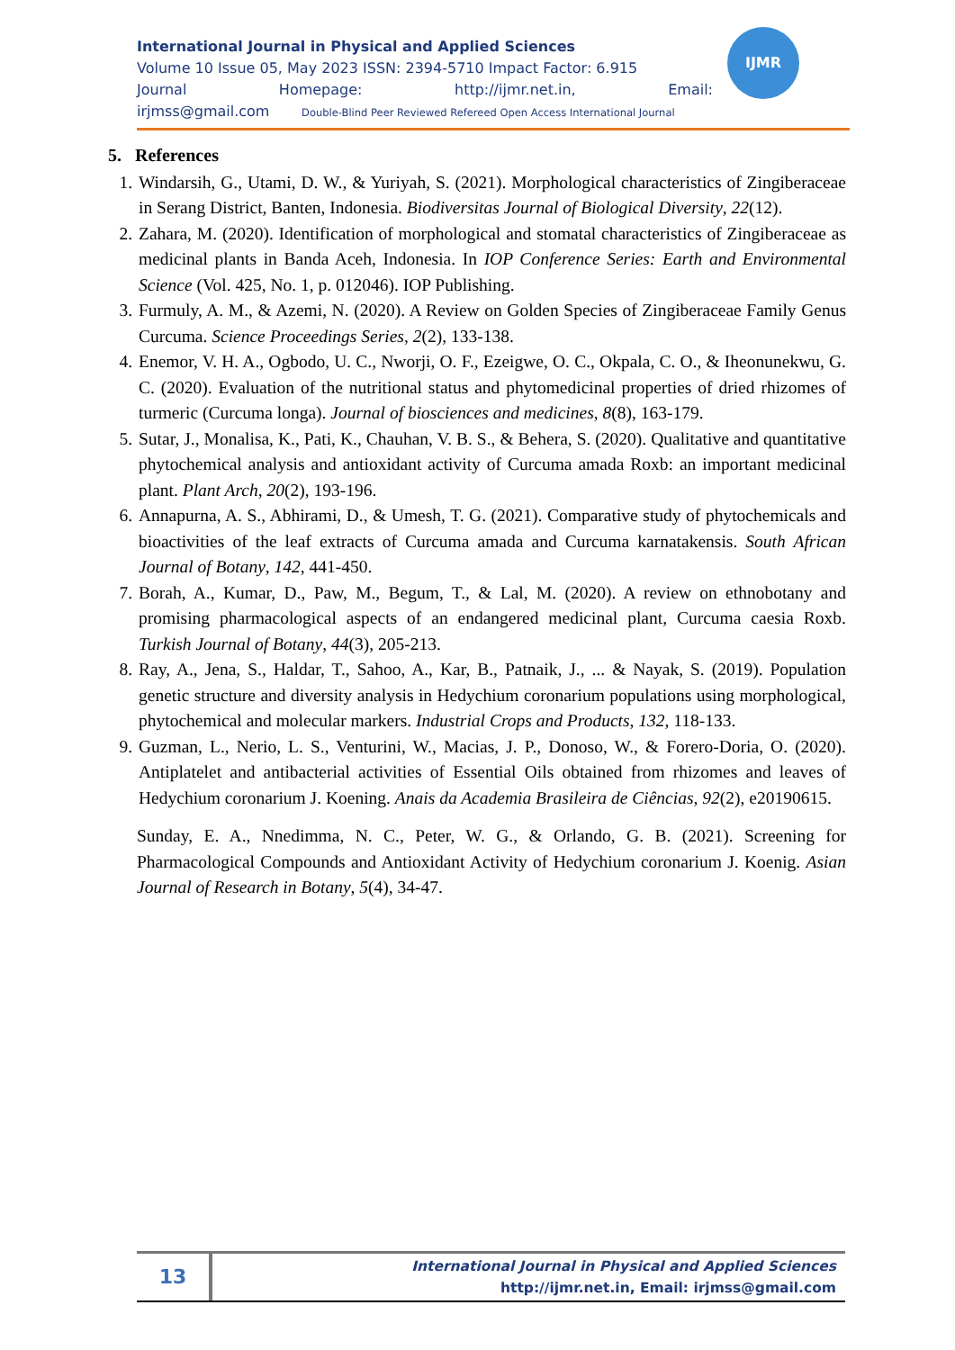International Journal in Physical and Applied Sciences
Volume 10 Issue 05, May 2023 ISSN: 2394-5710 Impact Factor: 6.915
Journal Homepage: http://ijmr.net.in, Email:
irjmss@gmail.com Double-Blind Peer Reviewed Refereed Open Access International Journal
IJMR
5. References
1. Windarsih, G., Utami, D. W., & Yuriyah, S. (2021). Morphological characteristics of Zingiberaceae in Serang District, Banten, Indonesia. Biodiversitas Journal of Biological Diversity, 22(12).
2. Zahara, M. (2020). Identification of morphological and stomatal characteristics of Zingiberaceae as medicinal plants in Banda Aceh, Indonesia. In IOP Conference Series: Earth and Environmental Science (Vol. 425, No. 1, p. 012046). IOP Publishing.
3. Furmuly, A. M., & Azemi, N. (2020). A Review on Golden Species of Zingiberaceae Family Genus Curcuma. Science Proceedings Series, 2(2), 133-138.
4. Enemor, V. H. A., Ogbodo, U. C., Nworji, O. F., Ezeigwe, O. C., Okpala, C. O., & Iheonunekwu, G. C. (2020). Evaluation of the nutritional status and phytomedicinal properties of dried rhizomes of turmeric (Curcuma longa). Journal of biosciences and medicines, 8(8), 163-179.
5. Sutar, J., Monalisa, K., Pati, K., Chauhan, V. B. S., & Behera, S. (2020). Qualitative and quantitative phytochemical analysis and antioxidant activity of Curcuma amada Roxb: an important medicinal plant. Plant Arch, 20(2), 193-196.
6. Annapurna, A. S., Abhirami, D., & Umesh, T. G. (2021). Comparative study of phytochemicals and bioactivities of the leaf extracts of Curcuma amada and Curcuma karnatakensis. South African Journal of Botany, 142, 441-450.
7. Borah, A., Kumar, D., Paw, M., Begum, T., & Lal, M. (2020). A review on ethnobotany and promising pharmacological aspects of an endangered medicinal plant, Curcuma caesia Roxb. Turkish Journal of Botany, 44(3), 205-213.
8. Ray, A., Jena, S., Haldar, T., Sahoo, A., Kar, B., Patnaik, J., ... & Nayak, S. (2019). Population genetic structure and diversity analysis in Hedychium coronarium populations using morphological, phytochemical and molecular markers. Industrial Crops and Products, 132, 118-133.
9. Guzman, L., Nerio, L. S., Venturini, W., Macias, J. P., Donoso, W., & Forero-Doria, O. (2020). Antiplatelet and antibacterial activities of Essential Oils obtained from rhizomes and leaves of Hedychium coronarium J. Koening. Anais da Academia Brasileira de Ciências, 92(2), e20190615.
Sunday, E. A., Nnedimma, N. C., Peter, W. G., & Orlando, G. B. (2021). Screening for Pharmacological Compounds and Antioxidant Activity of Hedychium coronarium J. Koenig. Asian Journal of Research in Botany, 5(4), 34-47.
13
International Journal in Physical and Applied Sciences
http://ijmr.net.in, Email: irjmss@gmail.com